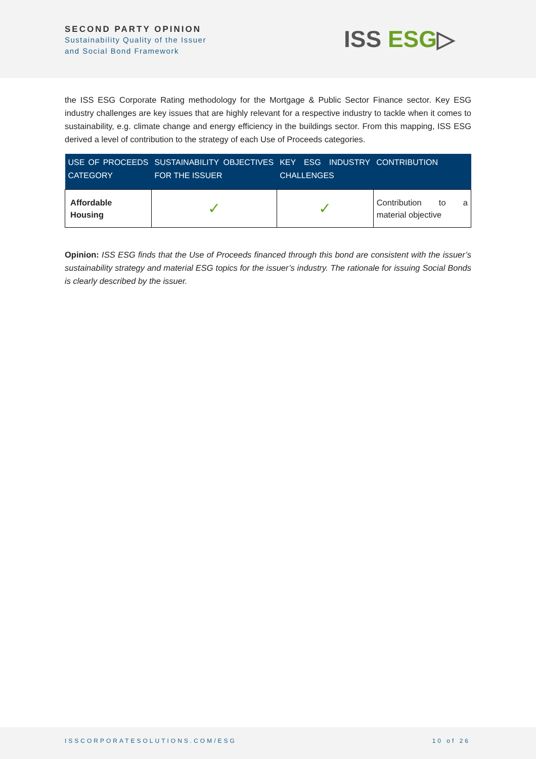SECOND PARTY OPINION
Sustainability Quality of the Issuer
and Social Bond Framework
ISS ESG▷
the ISS ESG Corporate Rating methodology for the Mortgage & Public Sector Finance sector. Key ESG industry challenges are key issues that are highly relevant for a respective industry to tackle when it comes to sustainability, e.g. climate change and energy efficiency in the buildings sector. From this mapping, ISS ESG derived a level of contribution to the strategy of each Use of Proceeds categories.
| USE OF PROCEEDS CATEGORY | SUSTAINABILITY OBJECTIVES FOR THE ISSUER | KEY ESG INDUSTRY CHALLENGES | CONTRIBUTION |
| --- | --- | --- | --- |
| Affordable Housing | ✓ | ✓ | Contribution to a material objective |
Opinion: ISS ESG finds that the Use of Proceeds financed through this bond are consistent with the issuer’s sustainability strategy and material ESG topics for the issuer’s industry. The rationale for issuing Social Bonds is clearly described by the issuer.
ISSCORPORATESOLUTIONS.COM/ESG 10 of 26